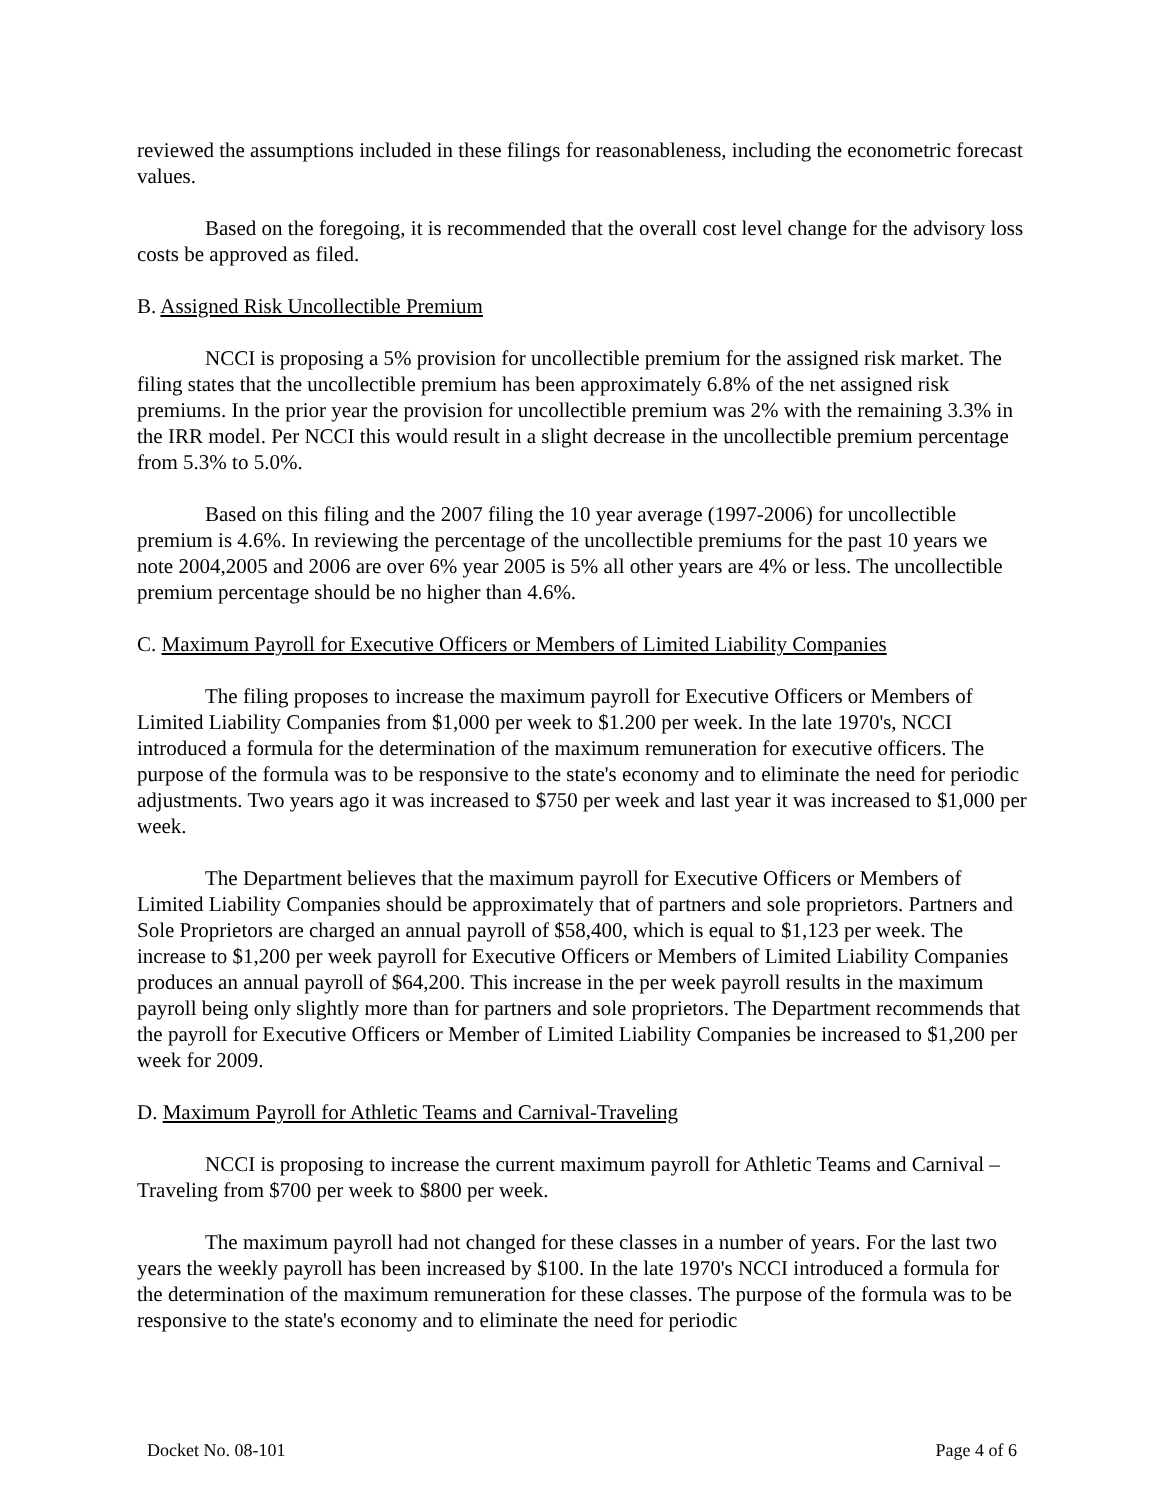reviewed the assumptions included in these filings for reasonableness, including the econometric forecast values.
Based on the foregoing, it is recommended that the overall cost level change for the advisory loss costs be approved as filed.
B. Assigned Risk Uncollectible Premium
NCCI is proposing a 5% provision for uncollectible premium for the assigned risk market. The filing states that the uncollectible premium has been approximately 6.8% of the net assigned risk premiums. In the prior year the provision for uncollectible premium was 2% with the remaining 3.3% in the IRR model. Per NCCI this would result in a slight decrease in the uncollectible premium percentage from 5.3% to 5.0%.
Based on this filing and the 2007 filing the 10 year average (1997-2006) for uncollectible premium is 4.6%. In reviewing the percentage of the uncollectible premiums for the past 10 years we note 2004,2005 and 2006 are over 6% year 2005 is 5% all other years are 4% or less. The uncollectible premium percentage should be no higher than 4.6%.
C. Maximum Payroll for Executive Officers or Members of Limited Liability Companies
The filing proposes to increase the maximum payroll for Executive Officers or Members of Limited Liability Companies from $1,000 per week to $1.200 per week. In the late 1970's, NCCI introduced a formula for the determination of the maximum remuneration for executive officers. The purpose of the formula was to be responsive to the state's economy and to eliminate the need for periodic adjustments. Two years ago it was increased to $750 per week and last year it was increased to $1,000 per week.
The Department believes that the maximum payroll for Executive Officers or Members of Limited Liability Companies should be approximately that of partners and sole proprietors. Partners and Sole Proprietors are charged an annual payroll of $58,400, which is equal to $1,123 per week. The increase to $1,200 per week payroll for Executive Officers or Members of Limited Liability Companies produces an annual payroll of $64,200. This increase in the per week payroll results in the maximum payroll being only slightly more than for partners and sole proprietors. The Department recommends that the payroll for Executive Officers or Member of Limited Liability Companies be increased to $1,200 per week for 2009.
D. Maximum Payroll for Athletic Teams and Carnival-Traveling
NCCI is proposing to increase the current maximum payroll for Athletic Teams and Carnival – Traveling from $700 per week to $800 per week.
The maximum payroll had not changed for these classes in a number of years. For the last two years the weekly payroll has been increased by $100. In the late 1970's NCCI introduced a formula for the determination of the maximum remuneration for these classes. The purpose of the formula was to be responsive to the state's economy and to eliminate the need for periodic
Docket No. 08-101 Page 4 of 6